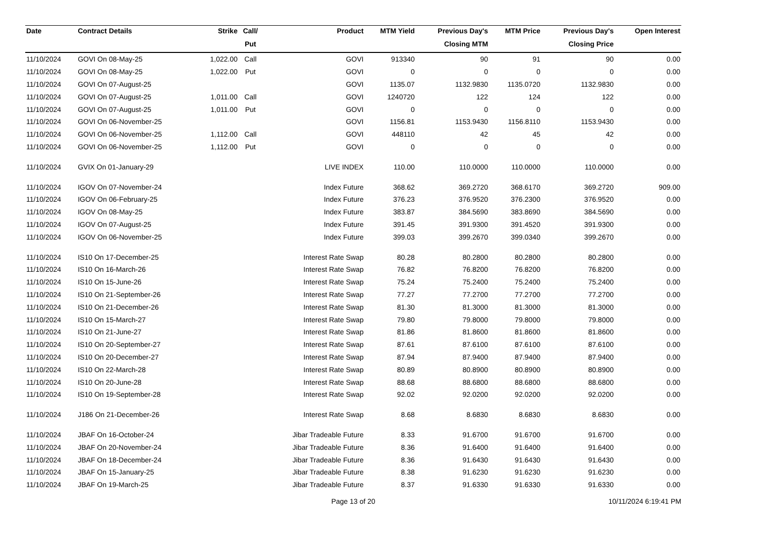| Date | Contract Details | Strike | Call/ | Product | MTM Yield | Previous Day's | MTM Price | Previous Day's | Open Interest |
| --- | --- | --- | --- | --- | --- | --- | --- | --- | --- |
| | | | Put | | | Closing MTM | | Closing Price | |
| 11/10/2024 | GOVI On 08-May-25 | 1,022.00 | Call | GOVI | 913340 | 90 | 91 | 90 | 0.00 |
| 11/10/2024 | GOVI On 08-May-25 | 1,022.00 | Put | GOVI | 0 | 0 | 0 | 0 | 0.00 |
| 11/10/2024 | GOVI On 07-August-25 | | | GOVI | 1135.07 | 1132.9830 | 1135.0720 | 1132.9830 | 0.00 |
| 11/10/2024 | GOVI On 07-August-25 | 1,011.00 | Call | GOVI | 1240720 | 122 | 124 | 122 | 0.00 |
| 11/10/2024 | GOVI On 07-August-25 | 1,011.00 | Put | GOVI | 0 | 0 | 0 | 0 | 0.00 |
| 11/10/2024 | GOVI On 06-November-25 | | | GOVI | 1156.81 | 1153.9430 | 1156.8110 | 1153.9430 | 0.00 |
| 11/10/2024 | GOVI On 06-November-25 | 1,112.00 | Call | GOVI | 448110 | 42 | 45 | 42 | 0.00 |
| 11/10/2024 | GOVI On 06-November-25 | 1,112.00 | Put | GOVI | 0 | 0 | 0 | 0 | 0.00 |
| 11/10/2024 | GVIX On 01-January-29 | | | LIVE INDEX | 110.00 | 110.0000 | 110.0000 | 110.0000 | 0.00 |
| 11/10/2024 | IGOV On 07-November-24 | | | Index Future | 368.62 | 369.2720 | 368.6170 | 369.2720 | 909.00 |
| 11/10/2024 | IGOV On 06-February-25 | | | Index Future | 376.23 | 376.9520 | 376.2300 | 376.9520 | 0.00 |
| 11/10/2024 | IGOV On 08-May-25 | | | Index Future | 383.87 | 384.5690 | 383.8690 | 384.5690 | 0.00 |
| 11/10/2024 | IGOV On 07-August-25 | | | Index Future | 391.45 | 391.9300 | 391.4520 | 391.9300 | 0.00 |
| 11/10/2024 | IGOV On 06-November-25 | | | Index Future | 399.03 | 399.2670 | 399.0340 | 399.2670 | 0.00 |
| 11/10/2024 | IS10 On 17-December-25 | | | Interest Rate Swap | 80.28 | 80.2800 | 80.2800 | 80.2800 | 0.00 |
| 11/10/2024 | IS10 On 16-March-26 | | | Interest Rate Swap | 76.82 | 76.8200 | 76.8200 | 76.8200 | 0.00 |
| 11/10/2024 | IS10 On 15-June-26 | | | Interest Rate Swap | 75.24 | 75.2400 | 75.2400 | 75.2400 | 0.00 |
| 11/10/2024 | IS10 On 21-September-26 | | | Interest Rate Swap | 77.27 | 77.2700 | 77.2700 | 77.2700 | 0.00 |
| 11/10/2024 | IS10 On 21-December-26 | | | Interest Rate Swap | 81.30 | 81.3000 | 81.3000 | 81.3000 | 0.00 |
| 11/10/2024 | IS10 On 15-March-27 | | | Interest Rate Swap | 79.80 | 79.8000 | 79.8000 | 79.8000 | 0.00 |
| 11/10/2024 | IS10 On 21-June-27 | | | Interest Rate Swap | 81.86 | 81.8600 | 81.8600 | 81.8600 | 0.00 |
| 11/10/2024 | IS10 On 20-September-27 | | | Interest Rate Swap | 87.61 | 87.6100 | 87.6100 | 87.6100 | 0.00 |
| 11/10/2024 | IS10 On 20-December-27 | | | Interest Rate Swap | 87.94 | 87.9400 | 87.9400 | 87.9400 | 0.00 |
| 11/10/2024 | IS10 On 22-March-28 | | | Interest Rate Swap | 80.89 | 80.8900 | 80.8900 | 80.8900 | 0.00 |
| 11/10/2024 | IS10 On 20-June-28 | | | Interest Rate Swap | 88.68 | 88.6800 | 88.6800 | 88.6800 | 0.00 |
| 11/10/2024 | IS10 On 19-September-28 | | | Interest Rate Swap | 92.02 | 92.0200 | 92.0200 | 92.0200 | 0.00 |
| 11/10/2024 | J186 On 21-December-26 | | | Interest Rate Swap | 8.68 | 8.6830 | 8.6830 | 8.6830 | 0.00 |
| 11/10/2024 | JBAF On 16-October-24 | | | Jibar Tradeable Future | 8.33 | 91.6700 | 91.6700 | 91.6700 | 0.00 |
| 11/10/2024 | JBAF On 20-November-24 | | | Jibar Tradeable Future | 8.36 | 91.6400 | 91.6400 | 91.6400 | 0.00 |
| 11/10/2024 | JBAF On 18-December-24 | | | Jibar Tradeable Future | 8.36 | 91.6430 | 91.6430 | 91.6430 | 0.00 |
| 11/10/2024 | JBAF On 15-January-25 | | | Jibar Tradeable Future | 8.38 | 91.6230 | 91.6230 | 91.6230 | 0.00 |
| 11/10/2024 | JBAF On 19-March-25 | | | Jibar Tradeable Future | 8.37 | 91.6330 | 91.6330 | 91.6330 | 0.00 |
Page 13 of 20 10/11/2024 6:19:41 PM